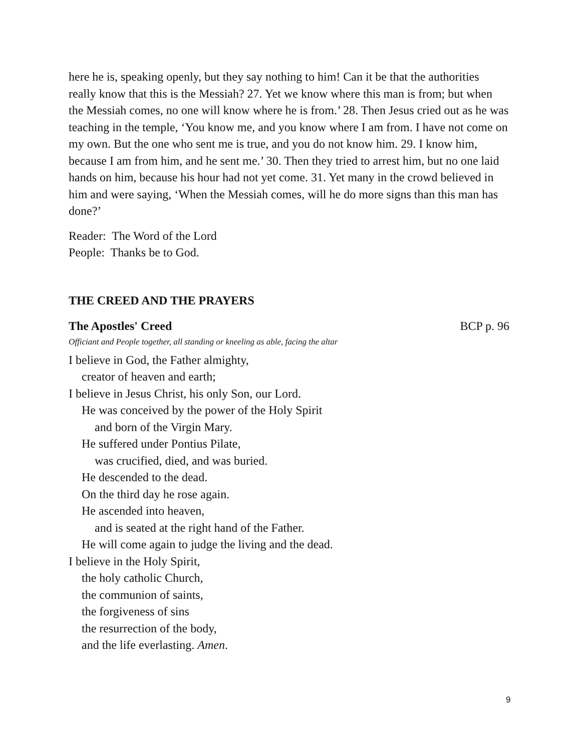here he is, speaking openly, but they say nothing to him! Can it be that the authorities really know that this is the Messiah? 27. Yet we know where this man is from; but when the Messiah comes, no one will know where he is from.’ 28. Then Jesus cried out as he was teaching in the temple, ‘You know me, and you know where I am from. I have not come on my own. But the one who sent me is true, and you do not know him. 29. I know him, because I am from him, and he sent me.’ 30. Then they tried to arrest him, but no one laid hands on him, because his hour had not yet come. 31. Yet many in the crowd believed in him and were saying, ‘When the Messiah comes, will he do more signs than this man has done?’
Reader: The Word of the Lord
People: Thanks be to God.
THE CREED AND THE PRAYERS
The Apostles' Creed BCP p. 96
Officiant and People together, all standing or kneeling as able, facing the altar
I believe in God, the Father almighty,
creator of heaven and earth;
I believe in Jesus Christ, his only Son, our Lord.
He was conceived by the power of the Holy Spirit
and born of the Virgin Mary.
He suffered under Pontius Pilate,
was crucified, died, and was buried.
He descended to the dead.
On the third day he rose again.
He ascended into heaven,
and is seated at the right hand of the Father.
He will come again to judge the living and the dead.
I believe in the Holy Spirit,
the holy catholic Church,
the communion of saints,
the forgiveness of sins
the resurrection of the body,
and the life everlasting. Amen.
9